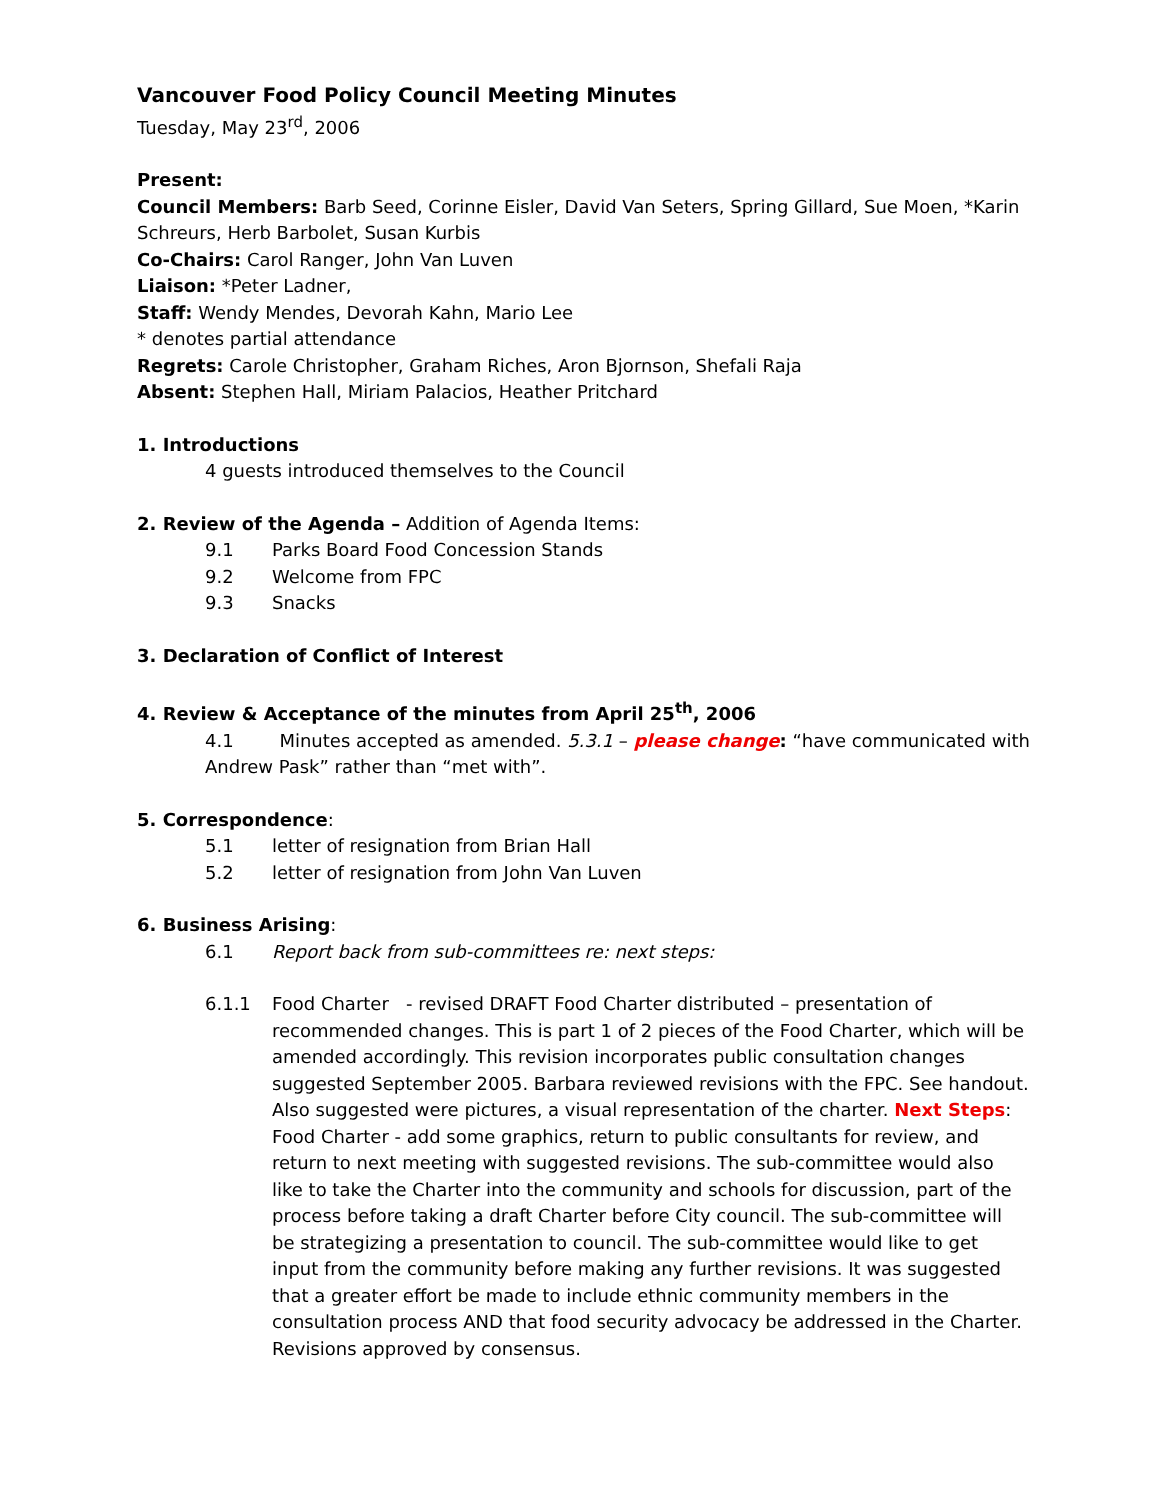Vancouver Food Policy Council Meeting Minutes
Tuesday, May 23<sup>rd</sup>, 2006
Present:
Council Members: Barb Seed, Corinne Eisler, David Van Seters, Spring Gillard, Sue Moen, *Karin Schreurs, Herb Barbolet, Susan Kurbis
Co-Chairs: Carol Ranger, John Van Luven
Liaison: *Peter Ladner,
Staff: Wendy Mendes, Devorah Kahn, Mario Lee
* denotes partial attendance
Regrets: Carole Christopher, Graham Riches, Aron Bjornson, Shefali Raja
Absent: Stephen Hall, Miriam Palacios, Heather Pritchard
1. Introductions
4 guests introduced themselves to the Council
2. Review of the Agenda – Addition of Agenda Items:
9.1 Parks Board Food Concession Stands
9.2 Welcome from FPC
9.3 Snacks
3. Declaration of Conflict of Interest
4. Review & Acceptance of the minutes from April 25<sup>th</sup>, 2006
4.1 Minutes accepted as amended. 5.3.1 – please change: “have communicated with Andrew Pask” rather than “met with”.
5. Correspondence:
5.1 letter of resignation from Brian Hall
5.2 letter of resignation from John Van Luven
6. Business Arising:
6.1 Report back from sub-committees re: next steps:
6.1.1 Food Charter - revised DRAFT Food Charter distributed – presentation of recommended changes. This is part 1 of 2 pieces of the Food Charter, which will be amended accordingly. This revision incorporates public consultation changes suggested September 2005. Barbara reviewed revisions with the FPC. See handout. Also suggested were pictures, a visual representation of the charter. Next Steps: Food Charter - add some graphics, return to public consultants for review, and return to next meeting with suggested revisions. The sub-committee would also like to take the Charter into the community and schools for discussion, part of the process before taking a draft Charter before City council. The sub-committee will be strategizing a presentation to council. The sub-committee would like to get input from the community before making any further revisions. It was suggested that a greater effort be made to include ethnic community members in the consultation process AND that food security advocacy be addressed in the Charter. Revisions approved by consensus.